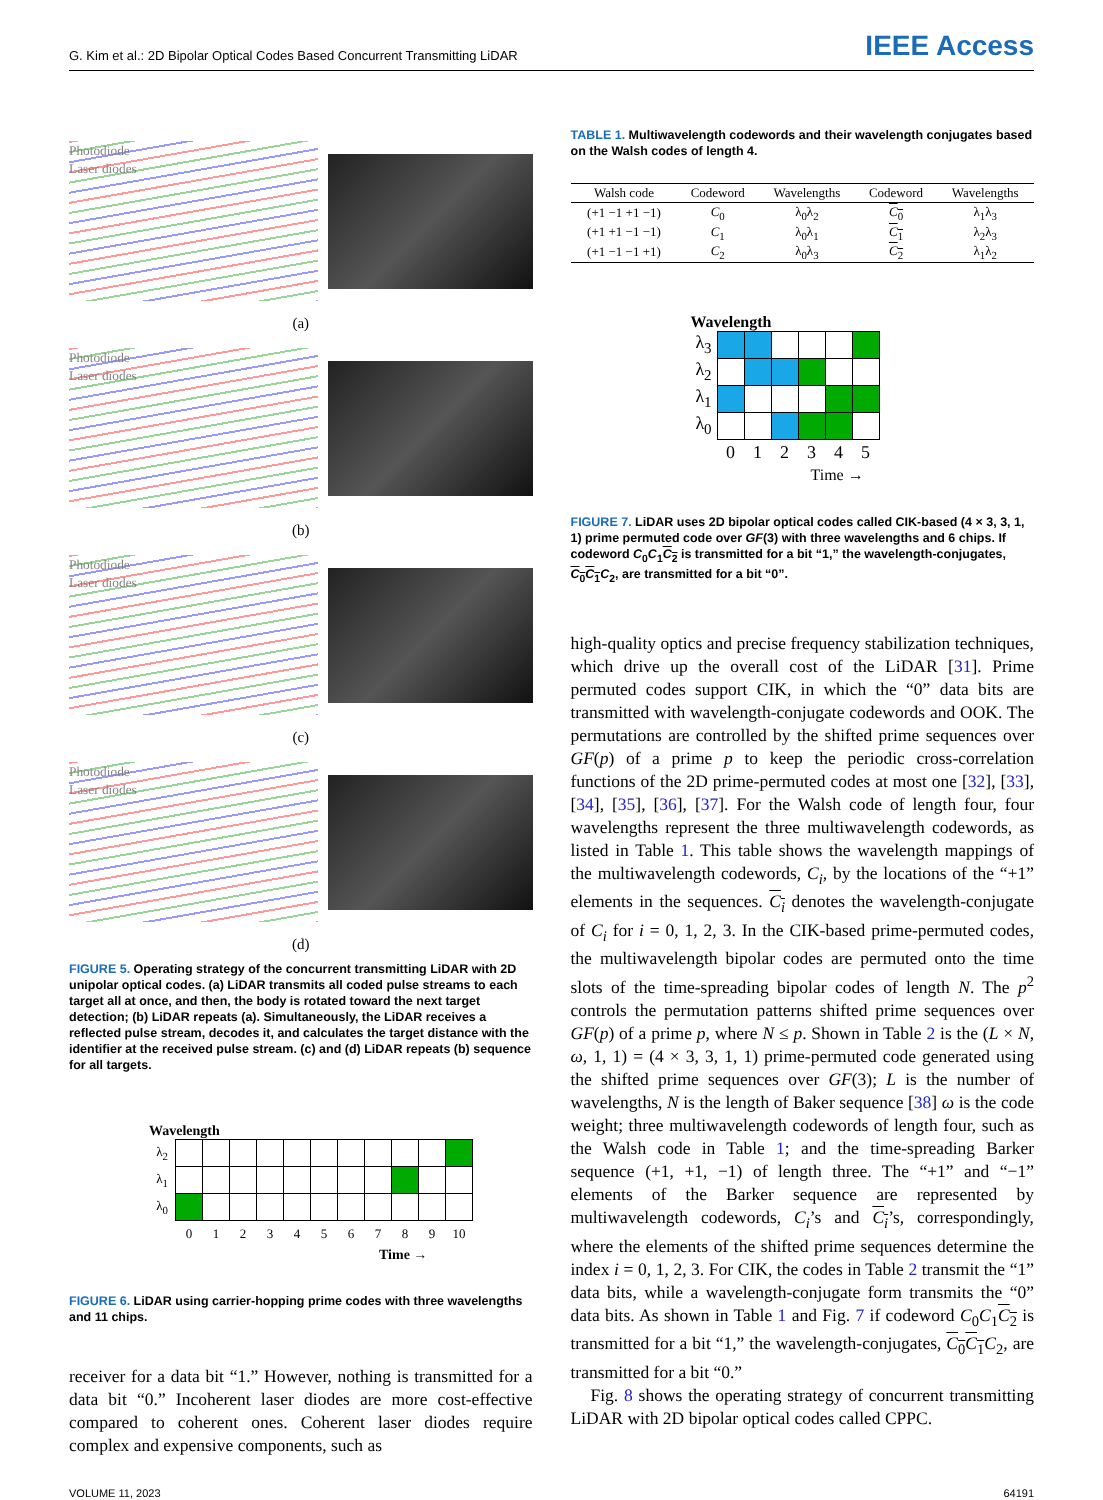G. Kim et al.: 2D Bipolar Optical Codes Based Concurrent Transmitting LiDAR IEEE Access
Photodiode
Laser diodes
(a)
Photodiode
Laser diodes
(b)
Photodiode
Laser diodes
(c)
Photodiode
Laser diodes
(d)
FIGURE 5. Operating strategy of the concurrent transmitting LiDAR with 2D unipolar optical codes. (a) LiDAR transmits all coded pulse streams to each target all at once, and then, the body is rotated toward the next target detection; (b) LiDAR repeats (a). Simultaneously, the LiDAR receives a reflected pulse stream, decodes it, and calculates the target distance with the identifier at the received pulse stream. (c) and (d) LiDAR repeats (b) sequence for all targets.
Wavelength
| λ<sub>2</sub> | | | | | | | | | | | |
| λ<sub>1</sub> | | | | | | | | | | | |
| λ<sub>0</sub> | | | | | | | | | | | |
| | 0 | 1 | 2 | 3 | 4 | 5 | 6 | 7 | 8 | 9 | 10 |
Time →
FIGURE 6. LiDAR using carrier-hopping prime codes with three wavelengths and 11 chips.
receiver for a data bit “1.” However, nothing is transmitted for a data bit “0.” Incoherent laser diodes are more cost-effective compared to coherent ones. Coherent laser diodes require complex and expensive components, such as
TABLE 1. Multiwavelength codewords and their wavelength conjugates based on the Walsh codes of length 4.
| Walsh code | Codeword | Wavelengths | Codeword | Wavelengths |
| --- | --- | --- | --- | --- |
| (+1 −1 +1 −1) | C<sub>0</sub> | λ<sub>0</sub>λ<sub>2</sub> | C<sub>0</sub> | λ<sub>1</sub>λ<sub>3</sub> |
| (+1 +1 −1 −1) | C<sub>1</sub> | λ<sub>0</sub>λ<sub>1</sub> | C<sub>1</sub> | λ<sub>2</sub>λ<sub>3</sub> |
| (+1 −1 −1 +1) | C<sub>2</sub> | λ<sub>0</sub>λ<sub>3</sub> | C<sub>2</sub> | λ<sub>1</sub>λ<sub>2</sub> |
Wavelength
| λ<sub>3</sub> | | | | | | |
| λ<sub>2</sub> | | | | | | |
| λ<sub>1</sub> | | | | | | |
| λ<sub>0</sub> | | | | | | |
| | 0 | 1 | 2 | 3 | 4 | 5 |
Time →
FIGURE 7. LiDAR uses 2D bipolar optical codes called CIK-based (4 × 3, 3, 1, 1) prime permuted code over GF(3) with three wavelengths and 6 chips. If codeword C<sub>0</sub>C<sub>1</sub>C<sub>2</sub> is transmitted for a bit “1,” the wavelength-conjugates, C<sub>0</sub>C<sub>1</sub> C<sub>2</sub>, are transmitted for a bit “0”.
high-quality optics and precise frequency stabilization techniques, which drive up the overall cost of the LiDAR [31]. Prime permuted codes support CIK, in which the “0” data bits are transmitted with wavelength-conjugate codewords and OOK. The permutations are controlled by the shifted prime sequences over GF(p) of a prime p to keep the periodic cross-correlation functions of the 2D prime-permuted codes at most one [32], [33], [34], [35], [36], [37]. For the Walsh code of length four, four wavelengths represent the three multiwavelength codewords, as listed in Table 1. This table shows the wavelength mappings of the multiwavelength codewords, C<sub>i</sub>, by the locations of the “+1” elements in the sequences. C<sub>i</sub> denotes the wavelength-conjugate of C<sub>i</sub> for i = 0, 1, 2, 3. In the CIK-based prime-permuted codes, the multiwavelength bipolar codes are permuted onto the time slots of the time-spreading bipolar codes of length N. The p<sup>2</sup> controls the permutation patterns shifted prime sequences over GF(p) of a prime p, where N ≤ p. Shown in Table 2 is the (L × N, ω, 1, 1) = (4 × 3, 3, 1, 1) prime-permuted code generated using the shifted prime sequences over GF(3); L is the number of wavelengths, N is the length of Baker sequence [38] ω is the code weight; three multiwavelength codewords of length four, such as the Walsh code in Table 1; and the time-spreading Barker sequence (+1, +1, −1) of length three. The “+1” and “−1” elements of the Barker sequence are represented by multiwavelength codewords, C<sub>i</sub>’s and C<sub>i</sub>’s, correspondingly, where the elements of the shifted prime sequences determine the index i = 0, 1, 2, 3. For CIK, the codes in Table 2 transmit the “1” data bits, while a wavelength-conjugate form transmits the “0” data bits. As shown in Table 1 and Fig. 7 if codeword C<sub>0</sub>C<sub>1</sub>C<sub>2</sub> is transmitted for a bit “1,” the wavelength-conjugates, C<sub>0</sub>C<sub>1</sub> C<sub>2</sub>, are transmitted for a bit “0.”
Fig. 8 shows the operating strategy of concurrent transmitting LiDAR with 2D bipolar optical codes called CPPC.
VOLUME 11, 2023 64191